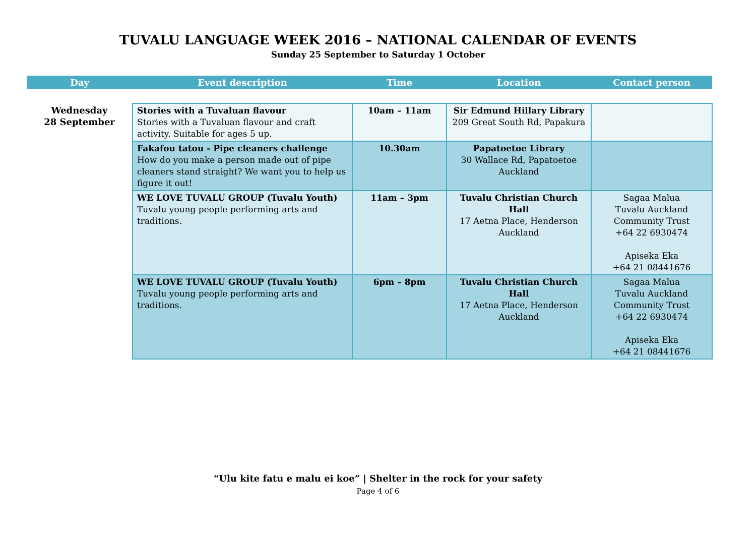TUVALU LANGUAGE WEEK 2016 – NATIONAL CALENDAR OF EVENTS
Sunday 25 September to Saturday 1 October
| Day | Event description | Time | Location | Contact person |
| --- | --- | --- | --- | --- |
| Wednesday 28 September | Stories with a Tuvaluan flavour Stories with a Tuvaluan flavour and craft activity. Suitable for ages 5 up. | 10am – 11am | Sir Edmund Hillary Library 209 Great South Rd, Papakura | |
| | Fakafou tatou - Pipe cleaners challenge How do you make a person made out of pipe cleaners stand straight? We want you to help us figure it out! | 10.30am | Papatoetoe Library 30 Wallace Rd, Papatoetoe Auckland | |
| | WE LOVE TUVALU GROUP (Tuvalu Youth) Tuvalu young people performing arts and traditions. | 11am – 3pm | Tuvalu Christian Church Hall 17 Aetna Place, Henderson Auckland | Sagaa Malua Tuvalu Auckland Community Trust +64 22 6930474 Apiseka Eka +64 21 08441676 |
| | WE LOVE TUVALU GROUP (Tuvalu Youth) Tuvalu young people performing arts and traditions. | 6pm – 8pm | Tuvalu Christian Church Hall 17 Aetna Place, Henderson Auckland | Sagaa Malua Tuvalu Auckland Community Trust +64 22 6930474 Apiseka Eka +64 21 08441676 |
“Ulu kite fatu e malu ei koe” | Shelter in the rock for your safety
Page 4 of 6